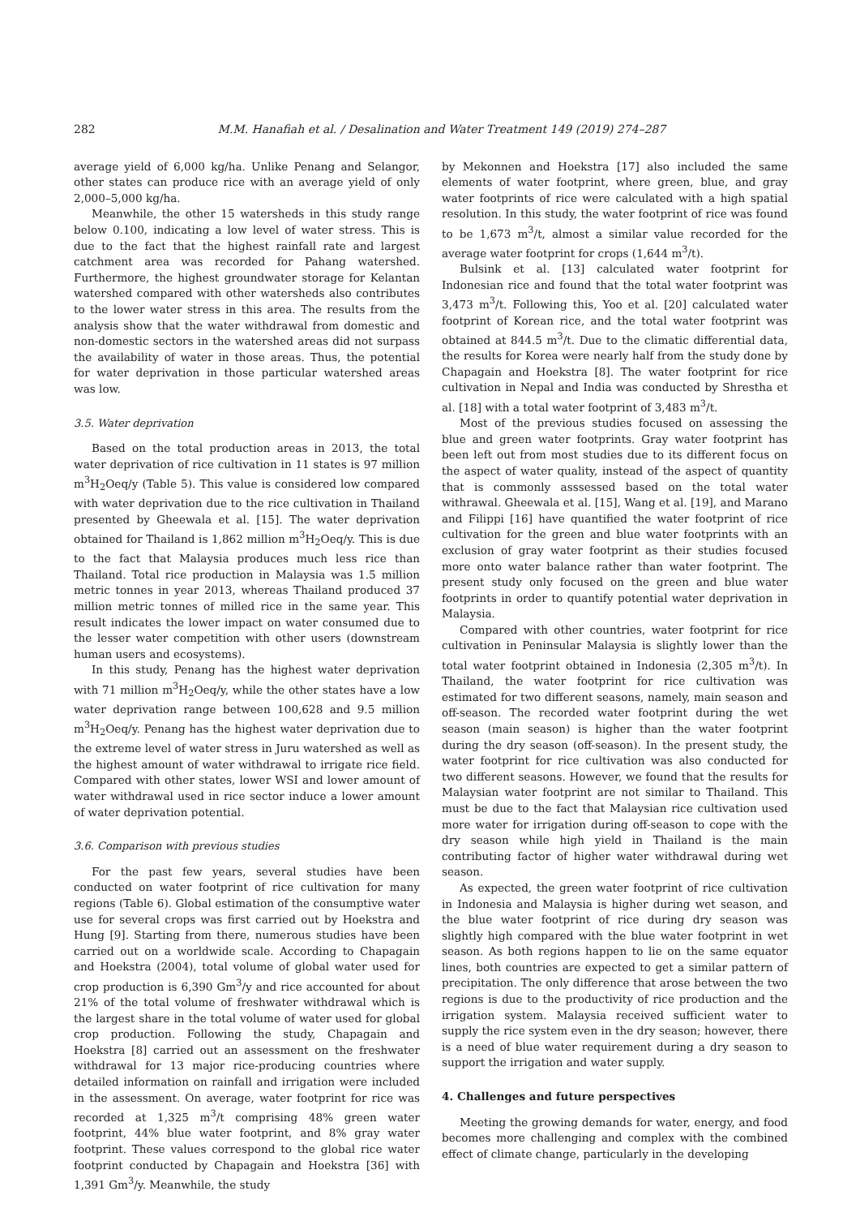282 M.M. Hanafiah et al. / Desalination and Water Treatment 149 (2019) 274–287
average yield of 6,000 kg/ha. Unlike Penang and Selangor, other states can produce rice with an average yield of only 2,000–5,000 kg/ha.
Meanwhile, the other 15 watersheds in this study range below 0.100, indicating a low level of water stress. This is due to the fact that the highest rainfall rate and largest catchment area was recorded for Pahang watershed. Furthermore, the highest groundwater storage for Kelantan watershed compared with other watersheds also contributes to the lower water stress in this area. The results from the analysis show that the water withdrawal from domestic and non-domestic sectors in the watershed areas did not surpass the availability of water in those areas. Thus, the potential for water deprivation in those particular watershed areas was low.
3.5. Water deprivation
Based on the total production areas in 2013, the total water deprivation of rice cultivation in 11 states is 97 million m<sup>3</sup>H<sub>2</sub>Oeq/y (Table 5). This value is considered low compared with water deprivation due to the rice cultivation in Thailand presented by Gheewala et al. [15]. The water deprivation obtained for Thailand is 1,862 million m<sup>3</sup>H<sub>2</sub>Oeq/y. This is due to the fact that Malaysia produces much less rice than Thailand. Total rice production in Malaysia was 1.5 million metric tonnes in year 2013, whereas Thailand produced 37 million metric tonnes of milled rice in the same year. This result indicates the lower impact on water consumed due to the lesser water competition with other users (downstream human users and ecosystems).
In this study, Penang has the highest water deprivation with 71 million m<sup>3</sup>H<sub>2</sub>Oeq/y, while the other states have a low water deprivation range between 100,628 and 9.5 million m<sup>3</sup>H<sub>2</sub>Oeq/y. Penang has the highest water deprivation due to the extreme level of water stress in Juru watershed as well as the highest amount of water withdrawal to irrigate rice field. Compared with other states, lower WSI and lower amount of water withdrawal used in rice sector induce a lower amount of water deprivation potential.
3.6. Comparison with previous studies
For the past few years, several studies have been conducted on water footprint of rice cultivation for many regions (Table 6). Global estimation of the consumptive water use for several crops was first carried out by Hoekstra and Hung [9]. Starting from there, numerous studies have been carried out on a worldwide scale. According to Chapagain and Hoekstra (2004), total volume of global water used for crop production is 6,390 Gm<sup>3</sup>/y and rice accounted for about 21% of the total volume of freshwater withdrawal which is the largest share in the total volume of water used for global crop production. Following the study, Chapagain and Hoekstra [8] carried out an assessment on the freshwater withdrawal for 13 major rice-producing countries where detailed information on rainfall and irrigation were included in the assessment. On average, water footprint for rice was recorded at 1,325 m<sup>3</sup>/t comprising 48% green water footprint, 44% blue water footprint, and 8% gray water footprint. These values correspond to the global rice water footprint conducted by Chapagain and Hoekstra [36] with 1,391 Gm<sup>3</sup>/y. Meanwhile, the study
by Mekonnen and Hoekstra [17] also included the same elements of water footprint, where green, blue, and gray water footprints of rice were calculated with a high spatial resolution. In this study, the water footprint of rice was found to be 1,673 m<sup>3</sup>/t, almost a similar value recorded for the average water footprint for crops (1,644 m<sup>3</sup>/t).
Bulsink et al. [13] calculated water footprint for Indonesian rice and found that the total water footprint was 3,473 m<sup>3</sup>/t. Following this, Yoo et al. [20] calculated water footprint of Korean rice, and the total water footprint was obtained at 844.5 m<sup>3</sup>/t. Due to the climatic differential data, the results for Korea were nearly half from the study done by Chapagain and Hoekstra [8]. The water footprint for rice cultivation in Nepal and India was conducted by Shrestha et al. [18] with a total water footprint of 3,483 m<sup>3</sup>/t.
Most of the previous studies focused on assessing the blue and green water footprints. Gray water footprint has been left out from most studies due to its different focus on the aspect of water quality, instead of the aspect of quantity that is commonly asssessed based on the total water withrawal. Gheewala et al. [15], Wang et al. [19], and Marano and Filippi [16] have quantified the water footprint of rice cultivation for the green and blue water footprints with an exclusion of gray water footprint as their studies focused more onto water balance rather than water footprint. The present study only focused on the green and blue water footprints in order to quantify potential water deprivation in Malaysia.
Compared with other countries, water footprint for rice cultivation in Peninsular Malaysia is slightly lower than the total water footprint obtained in Indonesia (2,305 m<sup>3</sup>/t). In Thailand, the water footprint for rice cultivation was estimated for two different seasons, namely, main season and off-season. The recorded water footprint during the wet season (main season) is higher than the water footprint during the dry season (off-season). In the present study, the water footprint for rice cultivation was also conducted for two different seasons. However, we found that the results for Malaysian water footprint are not similar to Thailand. This must be due to the fact that Malaysian rice cultivation used more water for irrigation during off-season to cope with the dry season while high yield in Thailand is the main contributing factor of higher water withdrawal during wet season.
As expected, the green water footprint of rice cultivation in Indonesia and Malaysia is higher during wet season, and the blue water footprint of rice during dry season was slightly high compared with the blue water footprint in wet season. As both regions happen to lie on the same equator lines, both countries are expected to get a similar pattern of precipitation. The only difference that arose between the two regions is due to the productivity of rice production and the irrigation system. Malaysia received sufficient water to supply the rice system even in the dry season; however, there is a need of blue water requirement during a dry season to support the irrigation and water supply.
4. Challenges and future perspectives
Meeting the growing demands for water, energy, and food becomes more challenging and complex with the combined effect of climate change, particularly in the developing